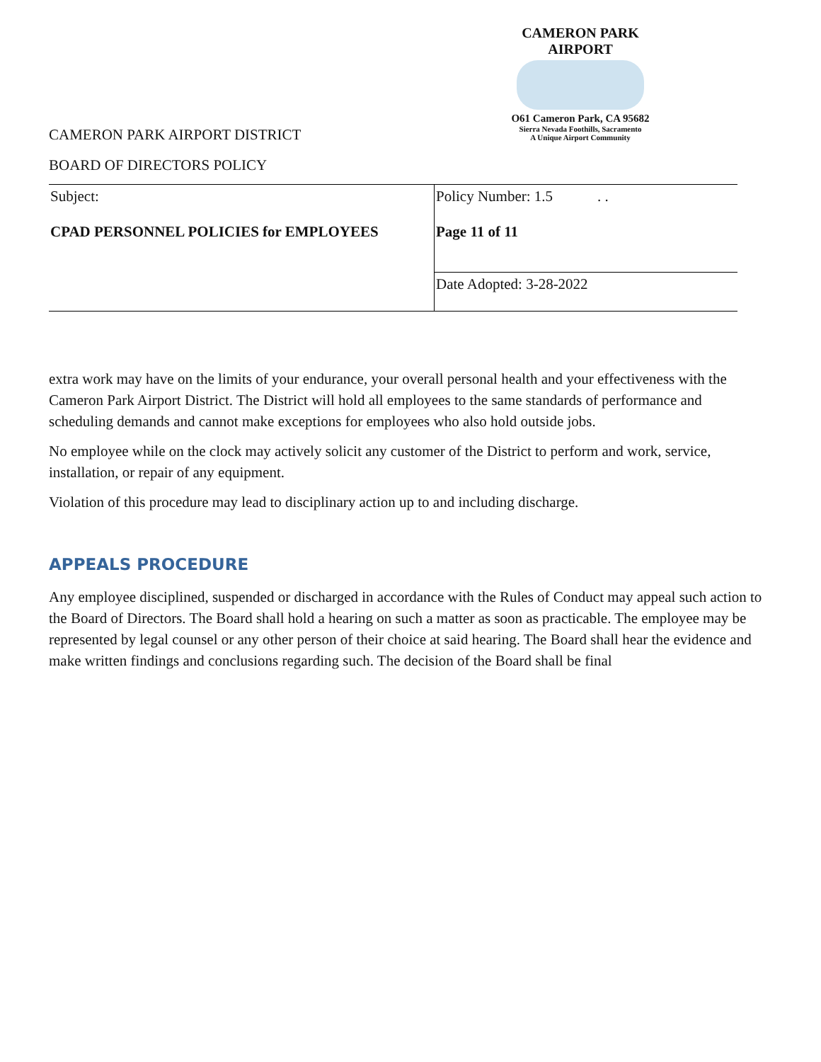CAMERON PARK AIRPORT
O61 Cameron Park, CA 95682
Sierra Nevada Foothills, Sacramento
A Unique Airport Community
CAMERON PARK AIRPORT DISTRICT
BOARD OF DIRECTORS POLICY
| Subject: CPAD PERSONNEL POLICIES for EMPLOYEES | Policy Number: 1.5 . . Page 11 of 11 |
| | Date Adopted: 3-28-2022 |
extra work may have on the limits of your endurance, your overall personal health and your effectiveness with the Cameron Park Airport District. The District will hold all employees to the same standards of performance and scheduling demands and cannot make exceptions for employees who also hold outside jobs.
No employee while on the clock may actively solicit any customer of the District to perform and work, service, installation, or repair of any equipment.
Violation of this procedure may lead to disciplinary action up to and including discharge.
APPEALS PROCEDURE
Any employee disciplined, suspended or discharged in accordance with the Rules of Conduct may appeal such action to the Board of Directors. The Board shall hold a hearing on such a matter as soon as practicable. The employee may be represented by legal counsel or any other person of their choice at said hearing. The Board shall hear the evidence and make written findings and conclusions regarding such. The decision of the Board shall be final